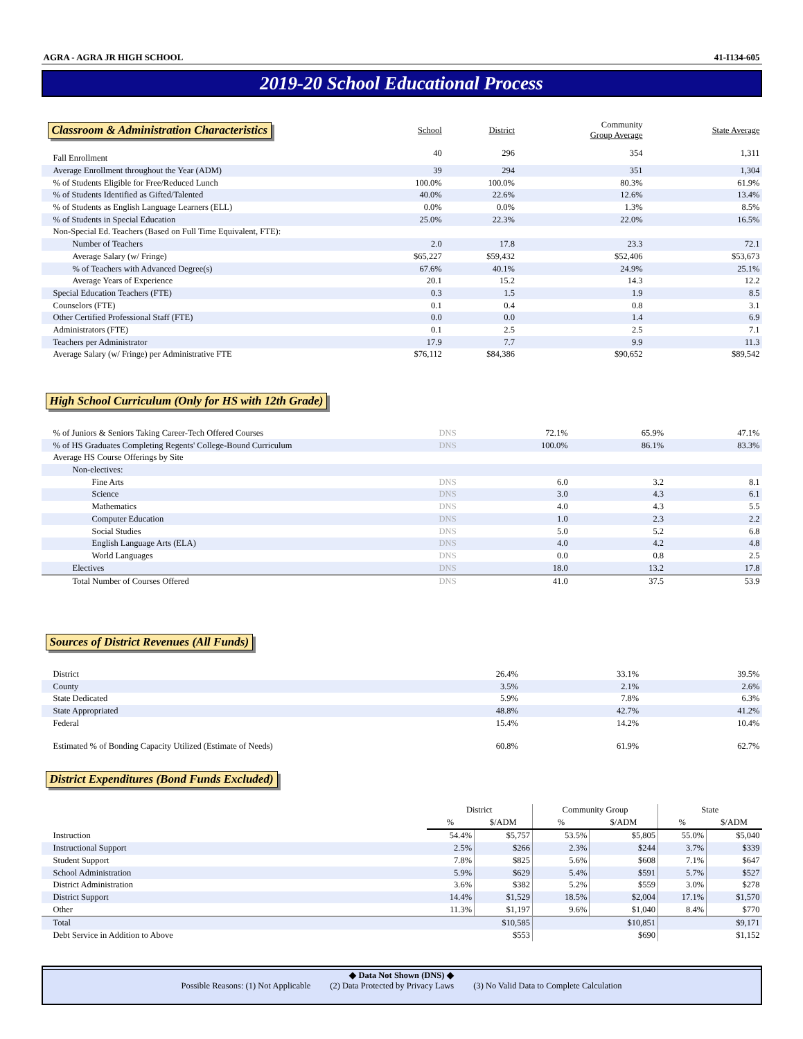AGRA - AGRA JR HIGH SCHOOL 41-I134-605
2019-20 School Educational Process
| Classroom & Administration Characteristics | School | District | Community Group Average | State Average |
| Fall Enrollment | 40 | 296 | 354 | 1,311 |
| Average Enrollment throughout the Year (ADM) | 39 | 294 | 351 | 1,304 |
| % of Students Eligible for Free/Reduced Lunch | 100.0% | 100.0% | 80.3% | 61.9% |
| % of Students Identified as Gifted/Talented | 40.0% | 22.6% | 12.6% | 13.4% |
| % of Students as English Language Learners (ELL) | 0.0% | 0.0% | 1.3% | 8.5% |
| % of Students in Special Education | 25.0% | 22.3% | 22.0% | 16.5% |
| Non-Special Ed. Teachers (Based on Full Time Equivalent, FTE): | | | | |
| Number of Teachers | 2.0 | 17.8 | 23.3 | 72.1 |
| Average Salary (w/ Fringe) | $65,227 | $59,432 | $52,406 | $53,673 |
| % of Teachers with Advanced Degree(s) | 67.6% | 40.1% | 24.9% | 25.1% |
| Average Years of Experience | 20.1 | 15.2 | 14.3 | 12.2 |
| Special Education Teachers (FTE) | 0.3 | 1.5 | 1.9 | 8.5 |
| Counselors (FTE) | 0.1 | 0.4 | 0.8 | 3.1 |
| Other Certified Professional Staff (FTE) | 0.0 | 0.0 | 1.4 | 6.9 |
| Administrators (FTE) | 0.1 | 2.5 | 2.5 | 7.1 |
| Teachers per Administrator | 17.9 | 7.7 | 9.9 | 11.3 |
| Average Salary (w/ Fringe) per Administrative FTE | $76,112 | $84,386 | $90,652 | $89,542 |
High School Curriculum (Only for HS with 12th Grade)
| % of Juniors & Seniors Taking Career-Tech Offered Courses | DNS | 72.1% | 65.9% | 47.1% |
| % of HS Graduates Completing Regents' College-Bound Curriculum | DNS | 100.0% | 86.1% | 83.3% |
| Average HS Course Offerings by Site | | | | |
| Non-electives: | | | | |
| Fine Arts | DNS | 6.0 | 3.2 | 8.1 |
| Science | DNS | 3.0 | 4.3 | 6.1 |
| Mathematics | DNS | 4.0 | 4.3 | 5.5 |
| Computer Education | DNS | 1.0 | 2.3 | 2.2 |
| Social Studies | DNS | 5.0 | 5.2 | 6.8 |
| English Language Arts (ELA) | DNS | 4.0 | 4.2 | 4.8 |
| World Languages | DNS | 0.0 | 0.8 | 2.5 |
| Electives | DNS | 18.0 | 13.2 | 17.8 |
| Total Number of Courses Offered | DNS | 41.0 | 37.5 | 53.9 |
Sources of District Revenues (All Funds)
| District | | 26.4% | 33.1% | 39.5% |
| County | | 3.5% | 2.1% | 2.6% |
| State Dedicated | | 5.9% | 7.8% | 6.3% |
| State Appropriated | | 48.8% | 42.7% | 41.2% |
| Federal | | 15.4% | 14.2% | 10.4% |
| Estimated % of Bonding Capacity Utilized (Estimate of Needs) | | 60.8% | 61.9% | 62.7% |
District Expenditures (Bond Funds Excluded)
| | District | | Community Group | | State | |
| | % | $/ADM | % | $/ADM | % | $/ADM |
| Instruction | 54.4% | $5,757 | 53.5% | $5,805 | 55.0% | $5,040 |
| Instructional Support | 2.5% | $266 | 2.3% | $244 | 3.7% | $339 |
| Student Support | 7.8% | $825 | 5.6% | $608 | 7.1% | $647 |
| School Administration | 5.9% | $629 | 5.4% | $591 | 5.7% | $527 |
| District Administration | 3.6% | $382 | 5.2% | $559 | 3.0% | $278 |
| District Support | 14.4% | $1,529 | 18.5% | $2,004 | 17.1% | $1,570 |
| Other | 11.3% | $1,197 | 9.6% | $1,040 | 8.4% | $770 |
| Total | | $10,585 | | $10,851 | | $9,171 |
| Debt Service in Addition to Above | | $553 | | $690 | | $1,152 |
◆ Data Not Shown (DNS) ◆
Possible Reasons: (1) Not Applicable (2) Data Protected by Privacy Laws (3) No Valid Data to Complete Calculation